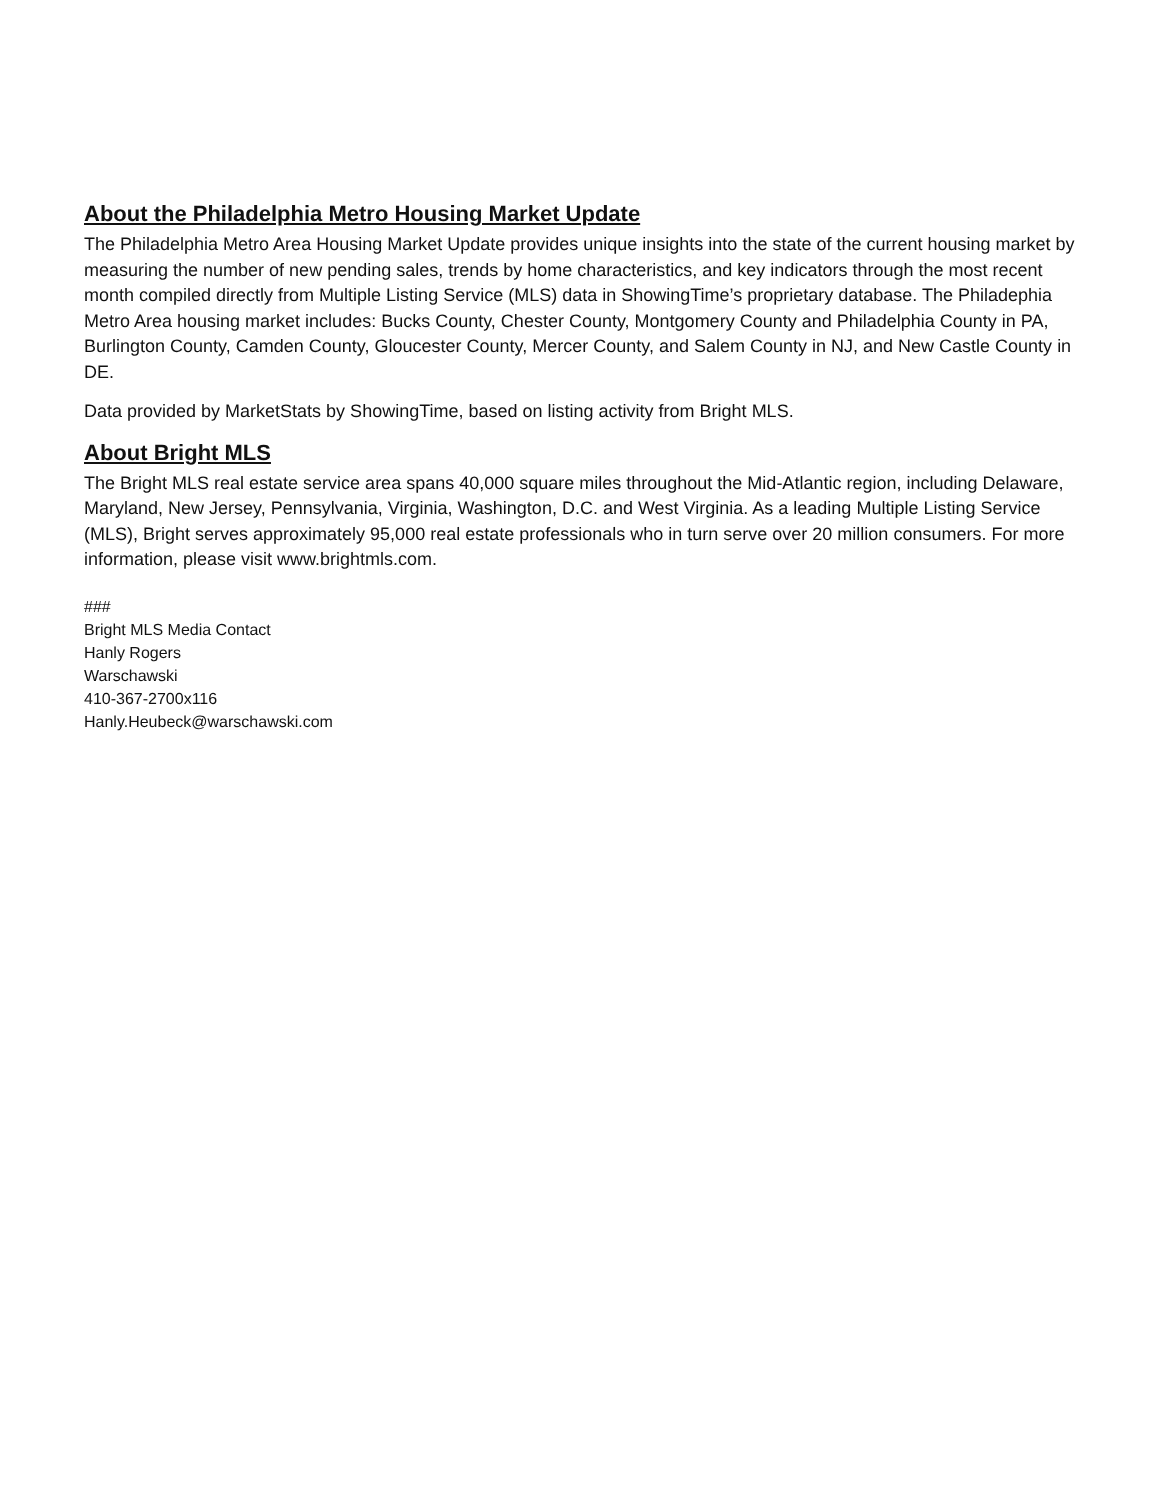About the Philadelphia Metro Housing Market Update
The Philadelphia Metro Area Housing Market Update provides unique insights into the state of the current housing market by measuring the number of new pending sales, trends by home characteristics, and key indicators through the most recent month compiled directly from Multiple Listing Service (MLS) data in ShowingTime’s proprietary database. The Philadephia Metro Area housing market includes: Bucks County, Chester County, Montgomery County and Philadelphia County in PA, Burlington County, Camden County, Gloucester County, Mercer County, and Salem County in NJ, and New Castle County in DE.
Data provided by MarketStats by ShowingTime, based on listing activity from Bright MLS.
About Bright MLS
The Bright MLS real estate service area spans 40,000 square miles throughout the Mid-Atlantic region, including Delaware, Maryland, New Jersey, Pennsylvania, Virginia, Washington, D.C. and West Virginia. As a leading Multiple Listing Service (MLS), Bright serves approximately 95,000 real estate professionals who in turn serve over 20 million consumers. For more information, please visit www.brightmls.com.
###
Bright MLS Media Contact
Hanly Rogers
Warschawski
410-367-2700x116
Hanly.Heubeck@warschawski.com